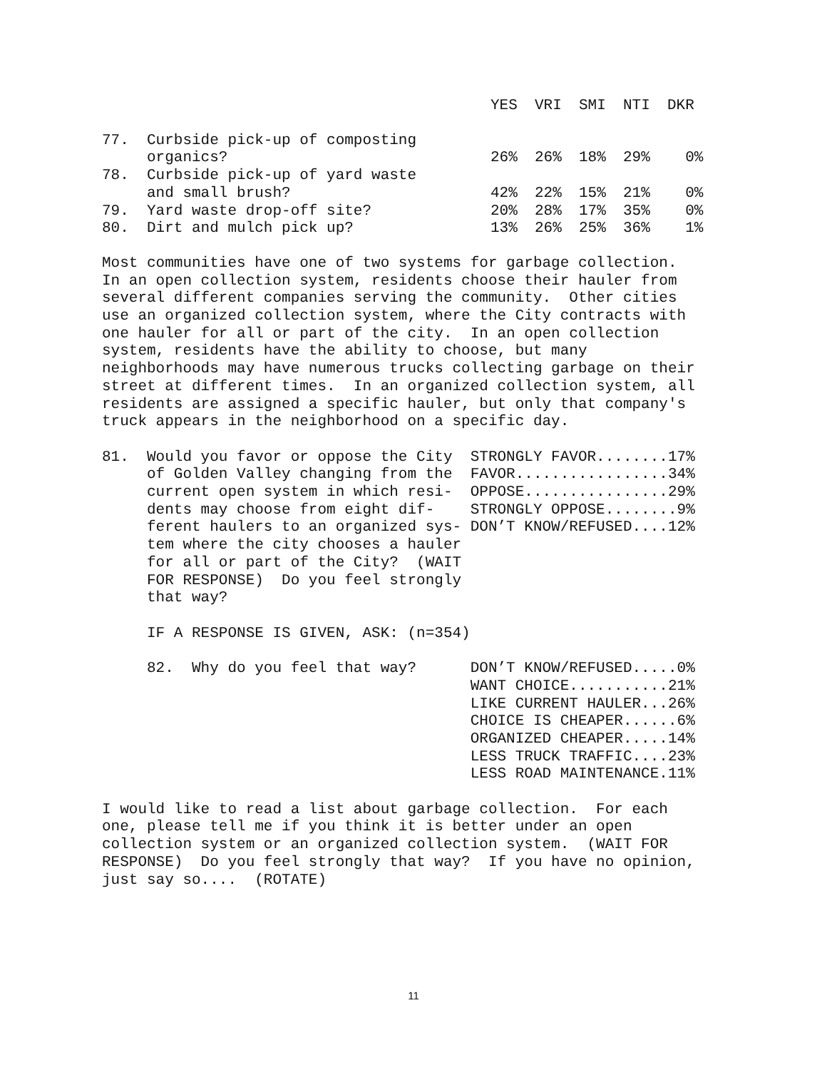| | YES | VRI | SMI | NTI | DKR |
| --- | --- | --- | --- | --- | --- |
| 77. Curbside pick-up of composting organics? | 26% | 26% | 18% | 29% | 0% |
| 78. Curbside pick-up of yard waste and small brush? | 42% | 22% | 15% | 21% | 0% |
| 79. Yard waste drop-off site? | 20% | 28% | 17% | 35% | 0% |
| 80. Dirt and mulch pick up? | 13% | 26% | 25% | 36% | 1% |
Most communities have one of two systems for garbage collection.
In an open collection system, residents choose their hauler from
several different companies serving the community.  Other cities
use an organized collection system, where the City contracts with
one hauler for all or part of the city.  In an open collection
system, residents have the ability to choose, but many
neighborhoods may have numerous trucks collecting garbage on their
street at different times.  In an organized collection system, all
residents are assigned a specific hauler, but only that company's
truck appears in the neighborhood on a specific day.

81.  Would you favor or oppose the City  STRONGLY FAVOR........17%
     of Golden Valley changing from the  FAVOR.................34%
     current open system in which resi-  OPPOSE................29%
     dents may choose from eight dif-    STRONGLY OPPOSE........9%
     ferent haulers to an organized sys- DON’T KNOW/REFUSED....12%
     tem where the city chooses a hauler
     for all or part of the City?  (WAIT
     FOR RESPONSE)  Do you feel strongly
     that way?

     IF A RESPONSE IS GIVEN, ASK: (n=354)

     82.  Why do you feel that way?      DON’T KNOW/REFUSED.....0%
                                         WANT CHOICE...........21%
                                         LIKE CURRENT HAULER...26%
                                         CHOICE IS CHEAPER......6%
                                         ORGANIZED CHEAPER.....14%
                                         LESS TRUCK TRAFFIC....23%
                                         LESS ROAD MAINTENANCE.11%

I would like to read a list about garbage collection.  For each
one, please tell me if you think it is better under an open
collection system or an organized collection system.  (WAIT FOR
RESPONSE)  Do you feel strongly that way?  If you have no opinion,
just say so....  (ROTATE)
11